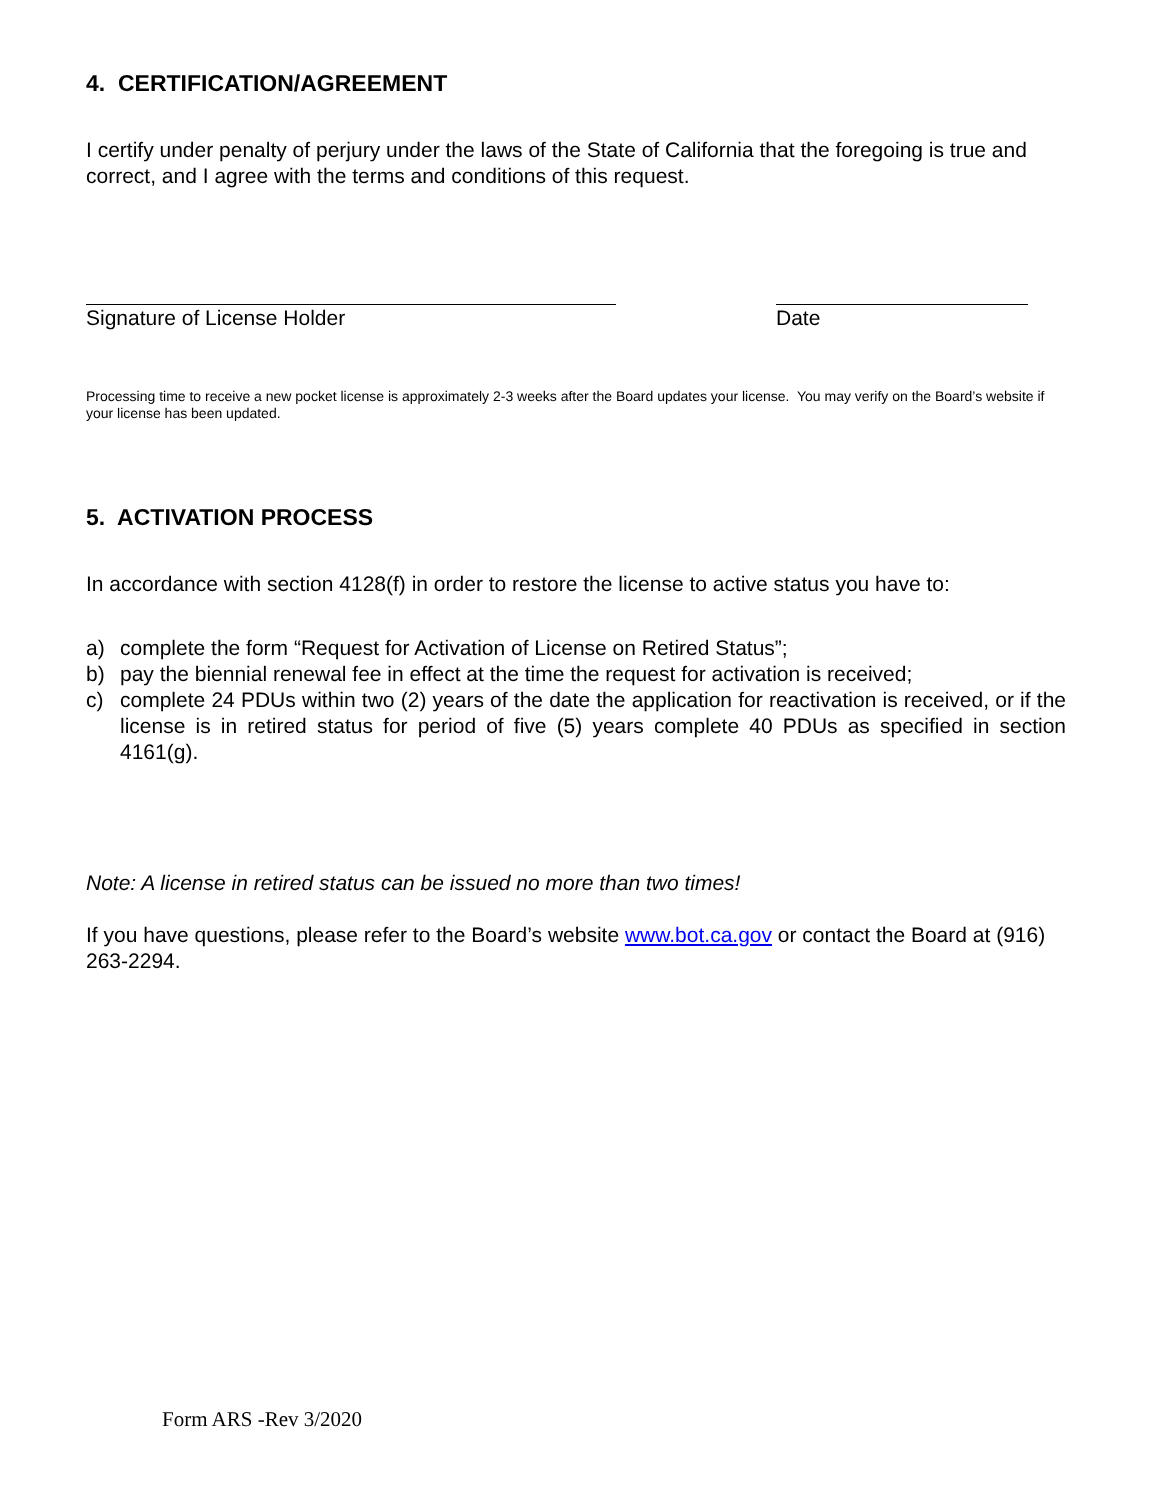4. CERTIFICATION/AGREEMENT
I certify under penalty of perjury under the laws of the State of California that the foregoing is true and correct, and I agree with the terms and conditions of this request.
Signature of License Holder Date
Processing time to receive a new pocket license is approximately 2-3 weeks after the Board updates your license. You may verify on the Board’s website if your license has been updated.
5. ACTIVATION PROCESS
In accordance with section 4128(f) in order to restore the license to active status you have to:
a) complete the form “Request for Activation of License on Retired Status”;
b) pay the biennial renewal fee in effect at the time the request for activation is received;
c) complete 24 PDUs within two (2) years of the date the application for reactivation is received, or if the license is in retired status for period of five (5) years complete 40 PDUs as specified in section 4161(g).
Note: A license in retired status can be issued no more than two times!
If you have questions, please refer to the Board’s website www.bot.ca.gov or contact the Board at (916) 263-2294.
Form ARS -Rev 3/2020